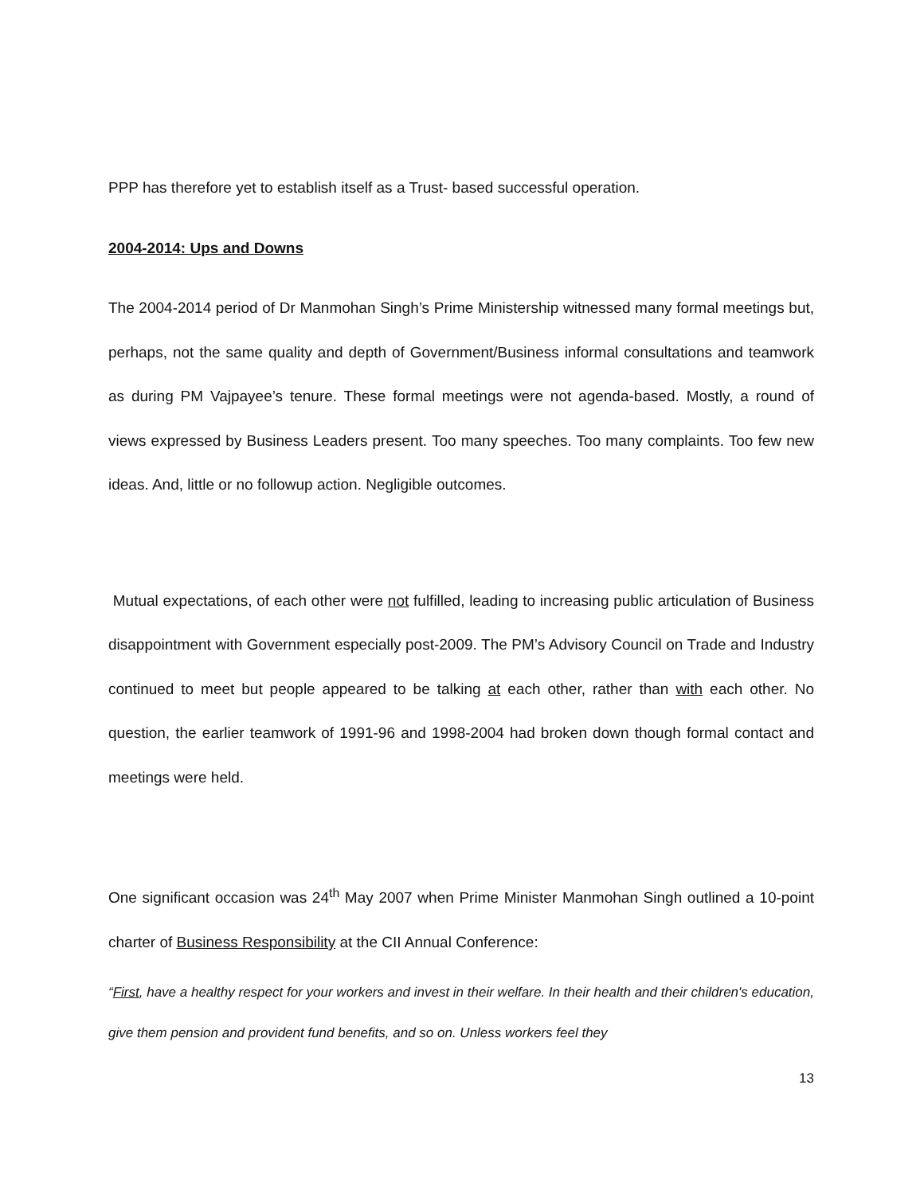PPP has therefore yet to establish itself as a Trust- based successful operation.
2004-2014: Ups and Downs
The 2004-2014 period of Dr Manmohan Singh’s Prime Ministership witnessed many formal meetings but, perhaps, not the same quality and depth of Government/Business informal consultations and teamwork as during PM Vajpayee’s tenure. These formal meetings were not agenda-based. Mostly, a round of views expressed by Business Leaders present. Too many speeches. Too many complaints. Too few new ideas. And, little or no followup action. Negligible outcomes.
Mutual expectations, of each other were not fulfilled, leading to increasing public articulation of Business disappointment with Government especially post-2009. The PM’s Advisory Council on Trade and Industry continued to meet but people appeared to be talking at each other, rather than with each other. No question, the earlier teamwork of 1991-96 and 1998-2004 had broken down though formal contact and meetings were held.
One significant occasion was 24<sup>th</sup> May 2007 when Prime Minister Manmohan Singh outlined a 10-point charter of Business Responsibility at the CII Annual Conference:
“First, have a healthy respect for your workers and invest in their welfare. In their health and their children's education, give them pension and provident fund benefits, and so on. Unless workers feel they
13